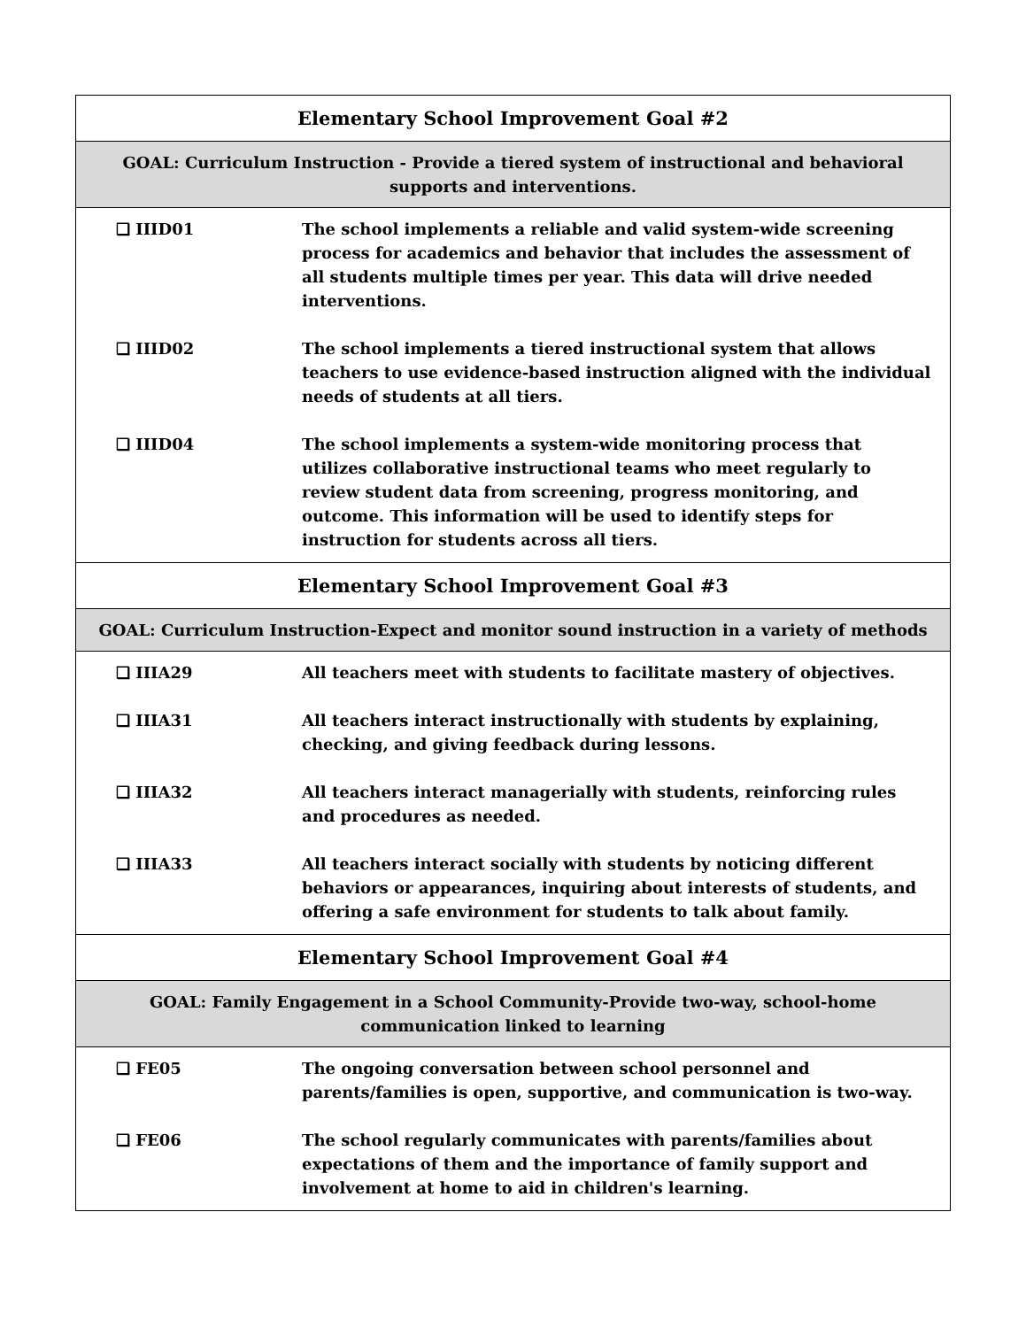| Elementary School Improvement Goal #2 |
| GOAL: Curriculum Instruction - Provide a tiered system of instructional and behavioral supports and interventions. |
| ❑ IIID01 The school implements a reliable and valid system-wide screening process for academics and behavior that includes the assessment of all students multiple times per year. This data will drive needed interventions. ❑ IIID02 The school implements a tiered instructional system that allows teachers to use evidence-based instruction aligned with the individual needs of students at all tiers. ❑ IIID04 The school implements a system-wide monitoring process that utilizes collaborative instructional teams who meet regularly to review student data from screening, progress monitoring, and outcome. This information will be used to identify steps for instruction for students across all tiers. |
| Elementary School Improvement Goal #3 |
| GOAL: Curriculum Instruction-Expect and monitor sound instruction in a variety of methods |
| ❑ IIIA29 All teachers meet with students to facilitate mastery of objectives. ❑ IIIA31 All teachers interact instructionally with students by explaining, checking, and giving feedback during lessons. ❑ IIIA32 All teachers interact managerially with students, reinforcing rules and procedures as needed. ❑ IIIA33 All teachers interact socially with students by noticing different behaviors or appearances, inquiring about interests of students, and offering a safe environment for students to talk about family. |
| Elementary School Improvement Goal #4 |
| GOAL: Family Engagement in a School Community-Provide two-way, school-home communication linked to learning |
| ❑ FE05 The ongoing conversation between school personnel and parents/families is open, supportive, and communication is two-way. ❑ FE06 The school regularly communicates with parents/families about expectations of them and the importance of family support and involvement at home to aid in children's learning. |